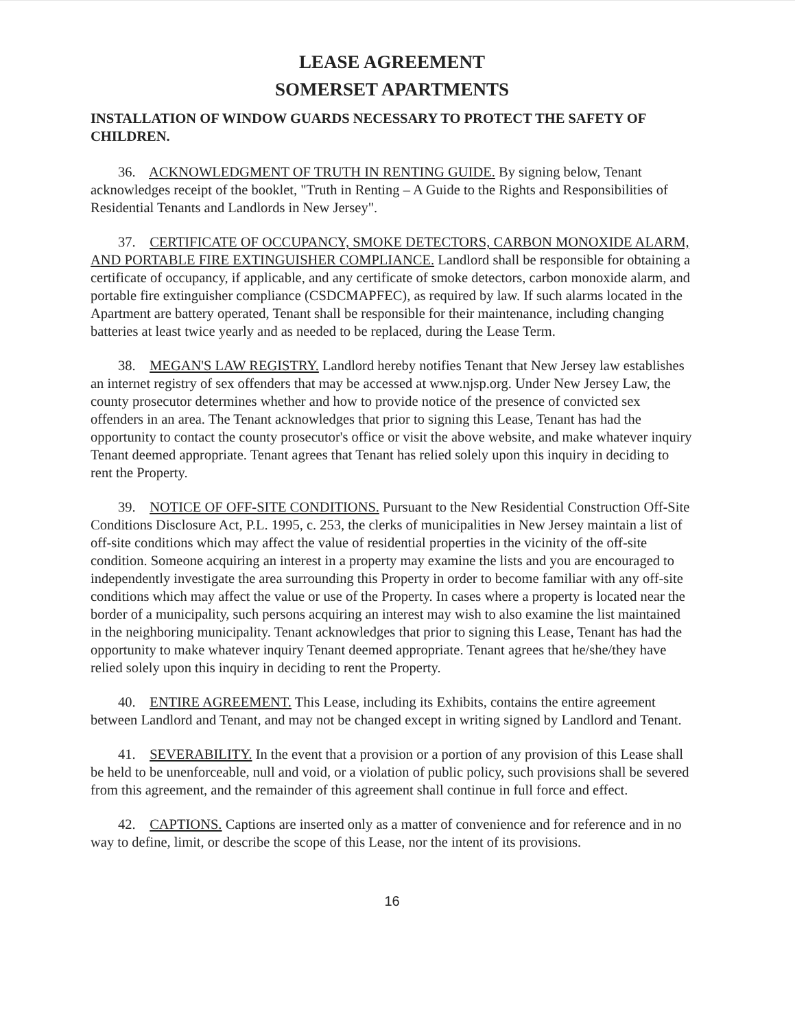LEASE AGREEMENT
SOMERSET APARTMENTS
INSTALLATION OF WINDOW GUARDS NECESSARY TO PROTECT THE SAFETY OF CHILDREN.
36. ACKNOWLEDGMENT OF TRUTH IN RENTING GUIDE. By signing below, Tenant acknowledges receipt of the booklet, "Truth in Renting – A Guide to the Rights and Responsibilities of Residential Tenants and Landlords in New Jersey".
37. CERTIFICATE OF OCCUPANCY, SMOKE DETECTORS, CARBON MONOXIDE ALARM, AND PORTABLE FIRE EXTINGUISHER COMPLIANCE. Landlord shall be responsible for obtaining a certificate of occupancy, if applicable, and any certificate of smoke detectors, carbon monoxide alarm, and portable fire extinguisher compliance (CSDCMAPFEC), as required by law. If such alarms located in the Apartment are battery operated, Tenant shall be responsible for their maintenance, including changing batteries at least twice yearly and as needed to be replaced, during the Lease Term.
38. MEGAN'S LAW REGISTRY. Landlord hereby notifies Tenant that New Jersey law establishes an internet registry of sex offenders that may be accessed at www.njsp.org. Under New Jersey Law, the county prosecutor determines whether and how to provide notice of the presence of convicted sex offenders in an area. The Tenant acknowledges that prior to signing this Lease, Tenant has had the opportunity to contact the county prosecutor's office or visit the above website, and make whatever inquiry Tenant deemed appropriate. Tenant agrees that Tenant has relied solely upon this inquiry in deciding to rent the Property.
39. NOTICE OF OFF-SITE CONDITIONS. Pursuant to the New Residential Construction Off-Site Conditions Disclosure Act, P.L. 1995, c. 253, the clerks of municipalities in New Jersey maintain a list of off-site conditions which may affect the value of residential properties in the vicinity of the off-site condition. Someone acquiring an interest in a property may examine the lists and you are encouraged to independently investigate the area surrounding this Property in order to become familiar with any off-site conditions which may affect the value or use of the Property. In cases where a property is located near the border of a municipality, such persons acquiring an interest may wish to also examine the list maintained in the neighboring municipality. Tenant acknowledges that prior to signing this Lease, Tenant has had the opportunity to make whatever inquiry Tenant deemed appropriate. Tenant agrees that he/she/they have relied solely upon this inquiry in deciding to rent the Property.
40. ENTIRE AGREEMENT. This Lease, including its Exhibits, contains the entire agreement between Landlord and Tenant, and may not be changed except in writing signed by Landlord and Tenant.
41. SEVERABILITY. In the event that a provision or a portion of any provision of this Lease shall be held to be unenforceable, null and void, or a violation of public policy, such provisions shall be severed from this agreement, and the remainder of this agreement shall continue in full force and effect.
42. CAPTIONS. Captions are inserted only as a matter of convenience and for reference and in no way to define, limit, or describe the scope of this Lease, nor the intent of its provisions.
16